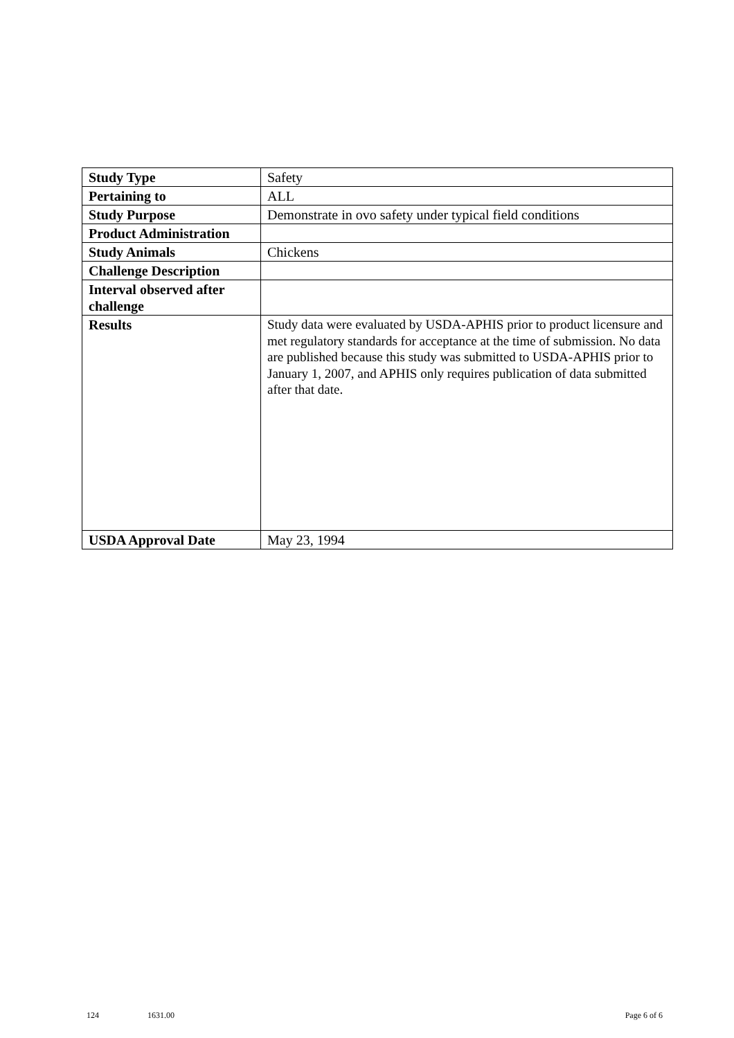| Study Type | Safety |
| Pertaining to | ALL |
| Study Purpose | Demonstrate in ovo safety under typical field conditions |
| Product Administration | |
| Study Animals | Chickens |
| Challenge Description | |
| Interval observed after challenge | |
| Results | Study data were evaluated by USDA-APHIS prior to product licensure and met regulatory standards for acceptance at the time of submission. No data are published because this study was submitted to USDA-APHIS prior to January 1, 2007, and APHIS only requires publication of data submitted after that date. |
| USDA Approval Date | May 23, 1994 |
124 1631.00 Page 6 of 6